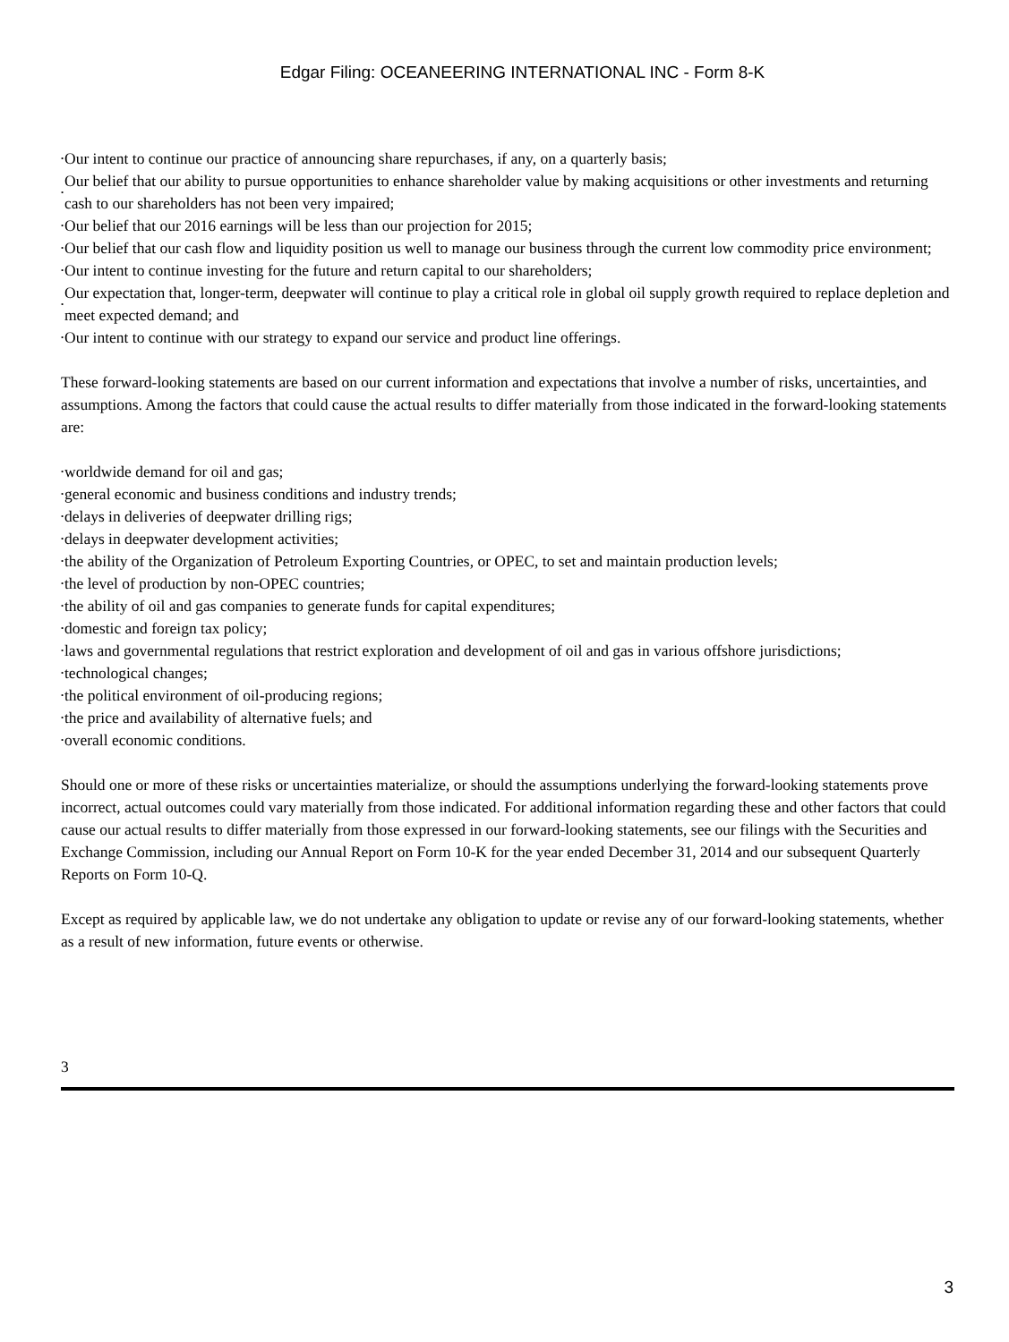Edgar Filing: OCEANEERING INTERNATIONAL INC - Form 8-K
•
Our intent to continue our practice of announcing share repurchases, if any, on a quarterly basis;
•
Our belief that our ability to pursue opportunities to enhance shareholder value by making acquisitions or other investments and returning cash to our shareholders has not been very impaired;
•
Our belief that our 2016 earnings will be less than our projection for 2015;
•
Our belief that our cash flow and liquidity position us well to manage our business through the current low commodity price environment;
•
Our intent to continue investing for the future and return capital to our shareholders;
•
Our expectation that, longer-term, deepwater will continue to play a critical role in global oil supply growth required to replace depletion and meet expected demand; and
•
Our intent to continue with our strategy to expand our service and product line offerings.
These forward-looking statements are based on our current information and expectations that involve a number of risks, uncertainties, and assumptions. Among the factors that could cause the actual results to differ materially from those indicated in the forward-looking statements are:
•
worldwide demand for oil and gas;
•
general economic and business conditions and industry trends;
•
delays in deliveries of deepwater drilling rigs;
•
delays in deepwater development activities;
•
the ability of the Organization of Petroleum Exporting Countries, or OPEC, to set and maintain production levels;
•
the level of production by non-OPEC countries;
•
the ability of oil and gas companies to generate funds for capital expenditures;
•
domestic and foreign tax policy;
•
laws and governmental regulations that restrict exploration and development of oil and gas in various offshore jurisdictions;
•
technological changes;
•
the political environment of oil-producing regions;
•
the price and availability of alternative fuels; and
•
overall economic conditions.
Should one or more of these risks or uncertainties materialize, or should the assumptions underlying the forward-looking statements prove incorrect, actual outcomes could vary materially from those indicated. For additional information regarding these and other factors that could cause our actual results to differ materially from those expressed in our forward-looking statements, see our filings with the Securities and Exchange Commission, including our Annual Report on Form 10-K for the year ended December 31, 2014 and our subsequent Quarterly Reports on Form 10-Q.
Except as required by applicable law, we do not undertake any obligation to update or revise any of our forward-looking statements, whether as a result of new information, future events or otherwise.
3
3